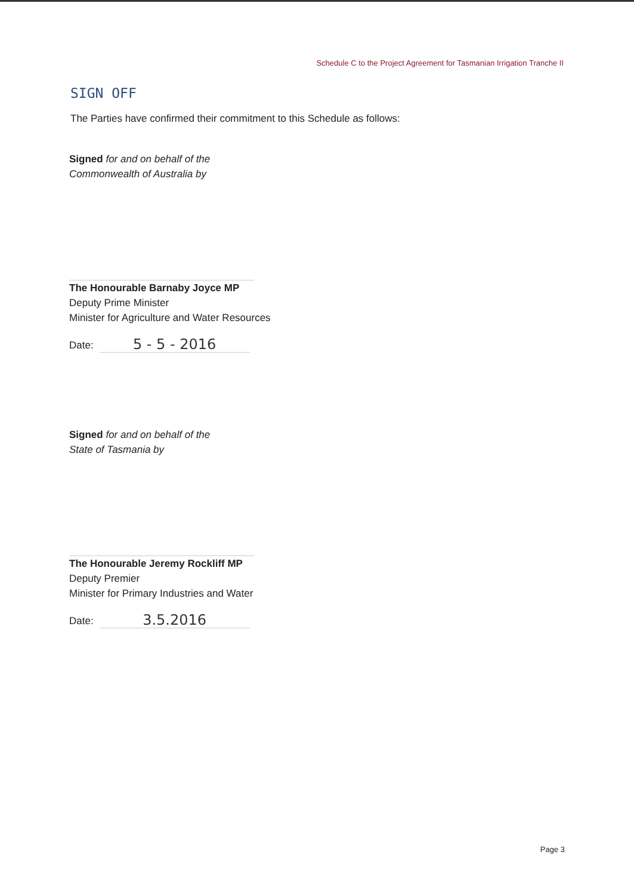Schedule C to the Project Agreement for Tasmanian Irrigation Tranche II
SIGN OFF
The Parties have confirmed their commitment to this Schedule as follows:
Signed for and on behalf of the
Commonwealth of Australia by
The Honourable Barnaby Joyce MP
Deputy Prime Minister
Minister for Agriculture and Water Resources
Date: 5 - 5 - 2016
Signed for and on behalf of the
State of Tasmania by
The Honourable Jeremy Rockliff MP
Deputy Premier
Minister for Primary Industries and Water
Date: 3.5.2016
Page 3